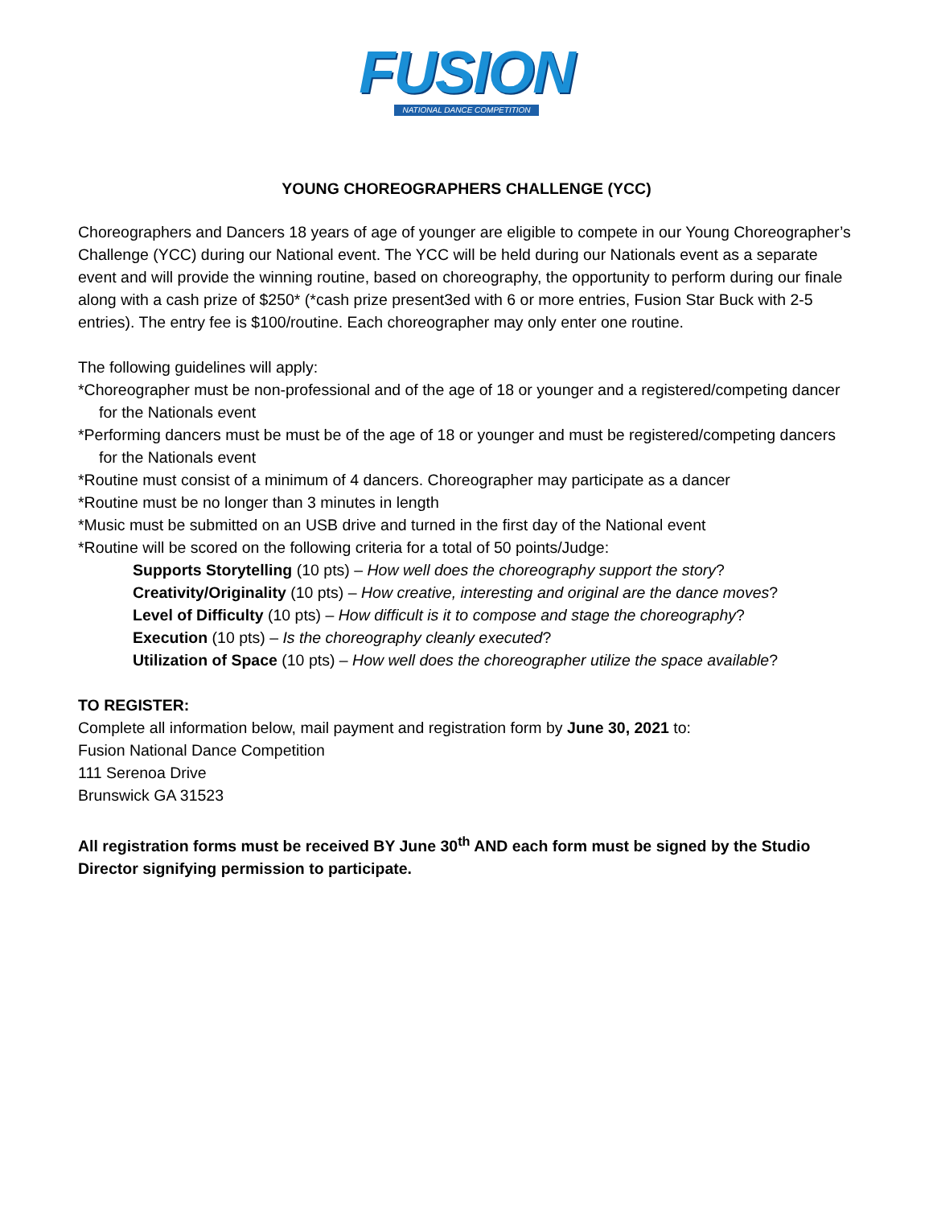FUSION
NATIONAL DANCE COMPETITION
YOUNG CHOREOGRAPHERS CHALLENGE (YCC)
Choreographers and Dancers 18 years of age of younger are eligible to compete in our Young Choreographer’s Challenge (YCC) during our National event. The YCC will be held during our Nationals event as a separate event and will provide the winning routine, based on choreography, the opportunity to perform during our finale along with a cash prize of $250* (*cash prize present3ed with 6 or more entries, Fusion Star Buck with 2-5 entries). The entry fee is $100/routine. Each choreographer may only enter one routine.
The following guidelines will apply:
*Choreographer must be non-professional and of the age of 18 or younger and a registered/competing dancer for the Nationals event
*Performing dancers must be must be of the age of 18 or younger and must be registered/competing dancers for the Nationals event
*Routine must consist of a minimum of 4 dancers. Choreographer may participate as a dancer
*Routine must be no longer than 3 minutes in length
*Music must be submitted on an USB drive and turned in the first day of the National event
*Routine will be scored on the following criteria for a total of 50 points/Judge:
Supports Storytelling (10 pts) – How well does the choreography support the story?
Creativity/Originality (10 pts) – How creative, interesting and original are the dance moves?
Level of Difficulty (10 pts) – How difficult is it to compose and stage the choreography?
Execution (10 pts) – Is the choreography cleanly executed?
Utilization of Space (10 pts) – How well does the choreographer utilize the space available?
TO REGISTER:
Complete all information below, mail payment and registration form by June 30, 2021 to:
Fusion National Dance Competition
111 Serenoa Drive
Brunswick GA 31523
All registration forms must be received BY June 30<sup>th</sup> AND each form must be signed by the Studio Director signifying permission to participate.